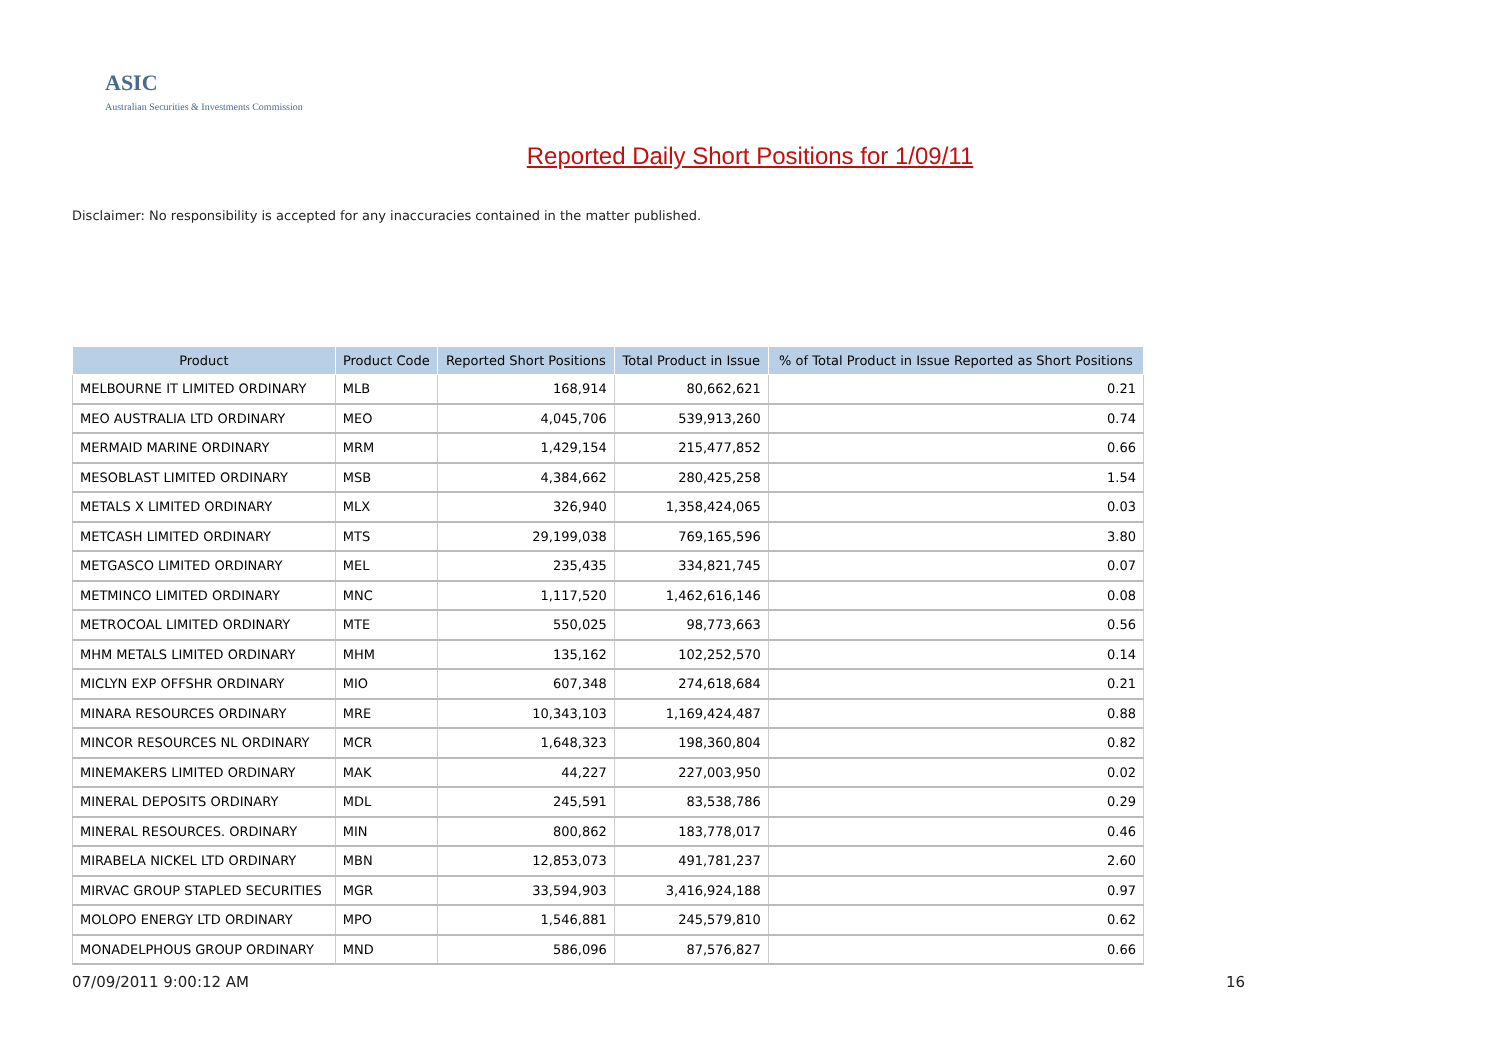ASIC
Australian Securities & Investments Commission
Reported Daily Short Positions for 1/09/11
Disclaimer: No responsibility is accepted for any inaccuracies contained in the matter published.
| Product | Product Code | Reported Short Positions | Total Product in Issue | % of Total Product in Issue Reported as Short Positions |
| --- | --- | --- | --- | --- |
| MELBOURNE IT LIMITED ORDINARY | MLB | 168,914 | 80,662,621 | 0.21 |
| MEO AUSTRALIA LTD ORDINARY | MEO | 4,045,706 | 539,913,260 | 0.74 |
| MERMAID MARINE ORDINARY | MRM | 1,429,154 | 215,477,852 | 0.66 |
| MESOBLAST LIMITED ORDINARY | MSB | 4,384,662 | 280,425,258 | 1.54 |
| METALS X LIMITED ORDINARY | MLX | 326,940 | 1,358,424,065 | 0.03 |
| METCASH LIMITED ORDINARY | MTS | 29,199,038 | 769,165,596 | 3.80 |
| METGASCO LIMITED ORDINARY | MEL | 235,435 | 334,821,745 | 0.07 |
| METMINCO LIMITED ORDINARY | MNC | 1,117,520 | 1,462,616,146 | 0.08 |
| METROCOAL LIMITED ORDINARY | MTE | 550,025 | 98,773,663 | 0.56 |
| MHM METALS LIMITED ORDINARY | MHM | 135,162 | 102,252,570 | 0.14 |
| MICLYN EXP OFFSHR ORDINARY | MIO | 607,348 | 274,618,684 | 0.21 |
| MINARA RESOURCES ORDINARY | MRE | 10,343,103 | 1,169,424,487 | 0.88 |
| MINCOR RESOURCES NL ORDINARY | MCR | 1,648,323 | 198,360,804 | 0.82 |
| MINEMAKERS LIMITED ORDINARY | MAK | 44,227 | 227,003,950 | 0.02 |
| MINERAL DEPOSITS ORDINARY | MDL | 245,591 | 83,538,786 | 0.29 |
| MINERAL RESOURCES. ORDINARY | MIN | 800,862 | 183,778,017 | 0.46 |
| MIRABELA NICKEL LTD ORDINARY | MBN | 12,853,073 | 491,781,237 | 2.60 |
| MIRVAC GROUP STAPLED SECURITIES | MGR | 33,594,903 | 3,416,924,188 | 0.97 |
| MOLOPO ENERGY LTD ORDINARY | MPO | 1,546,881 | 245,579,810 | 0.62 |
| MONADELPHOUS GROUP ORDINARY | MND | 586,096 | 87,576,827 | 0.66 |
07/09/2011 9:00:12 AM 16